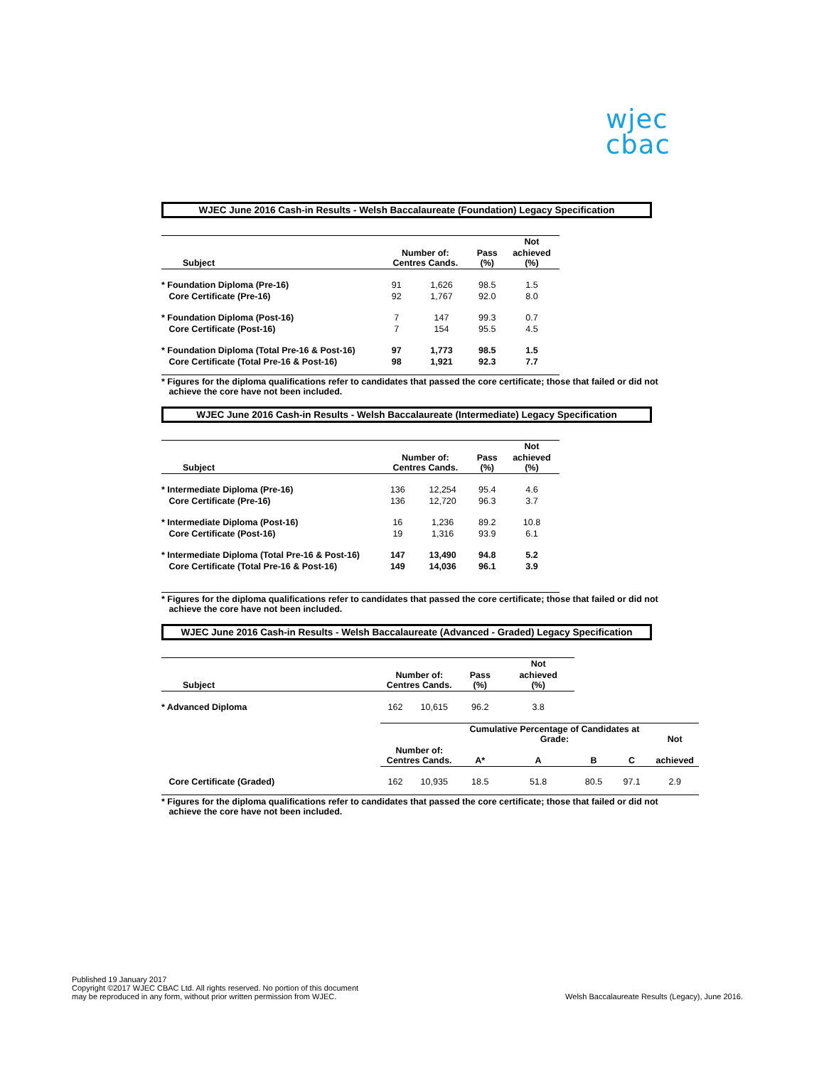wjec
cbac
WJEC June 2016 Cash-in Results - Welsh Baccalaureate (Foundation) Legacy Specification
| | | | | Not |
| --- | --- | --- | --- | --- |
| Subject | Number of: Centres Cands. | | Pass (%) | achieved (%) |
| * Foundation Diploma (Pre-16) | 91 | 1,626 | 98.5 | 1.5 |
| Core Certificate (Pre-16) | 92 | 1,767 | 92.0 | 8.0 |
| * Foundation Diploma (Post-16) | 7 | 147 | 99.3 | 0.7 |
| Core Certificate (Post-16) | 7 | 154 | 95.5 | 4.5 |
| * Foundation Diploma (Total Pre-16 & Post-16) | 97 | 1,773 | 98.5 | 1.5 |
| Core Certificate (Total Pre-16 & Post-16) | 98 | 1,921 | 92.3 | 7.7 |
* Figures for the diploma qualifications refer to candidates that passed the core certificate; those that failed or did not
achieve the core have not been included.
WJEC June 2016 Cash-in Results - Welsh Baccalaureate (Intermediate) Legacy Specification
| | | | | Not |
| --- | --- | --- | --- | --- |
| Subject | Number of: Centres Cands. | | Pass (%) | achieved (%) |
| * Intermediate Diploma (Pre-16) | 136 | 12,254 | 95.4 | 4.6 |
| Core Certificate (Pre-16) | 136 | 12,720 | 96.3 | 3.7 |
| * Intermediate Diploma (Post-16) | 16 | 1,236 | 89.2 | 10.8 |
| Core Certificate (Post-16) | 19 | 1,316 | 93.9 | 6.1 |
| * Intermediate Diploma (Total Pre-16 & Post-16) | 147 | 13,490 | 94.8 | 5.2 |
| Core Certificate (Total Pre-16 & Post-16) | 149 | 14,036 | 96.1 | 3.9 |
* Figures for the diploma qualifications refer to candidates that passed the core certificate; those that failed or did not
achieve the core have not been included.
WJEC June 2016 Cash-in Results - Welsh Baccalaureate (Advanced - Graded) Legacy Specification
| | | | | Not | | | |
| --- | --- | --- | --- | --- | --- | --- | --- |
| Subject | Number of: Centres Cands. | | Pass (%) | achieved (%) | | | |
| * Advanced Diploma | 162 | 10,615 | 96.2 | 3.8 | | | |
| | | | Cumulative Percentage of Candidates at Grade: | | | | Not |
| | Number of: Centres Cands. | | A* | A | B | C | achieved |
| Core Certificate (Graded) | 162 | 10,935 | 18.5 | 51.8 | 80.5 | 97.1 | 2.9 |
* Figures for the diploma qualifications refer to candidates that passed the core certificate; those that failed or did not
achieve the core have not been included.
Published 19 January 2017
Copyright ©2017 WJEC CBAC Ltd. All rights reserved. No portion of this document
may be reproduced in any form, without prior written permission from WJEC.
Welsh Baccalaureate Results (Legacy), June 2016.